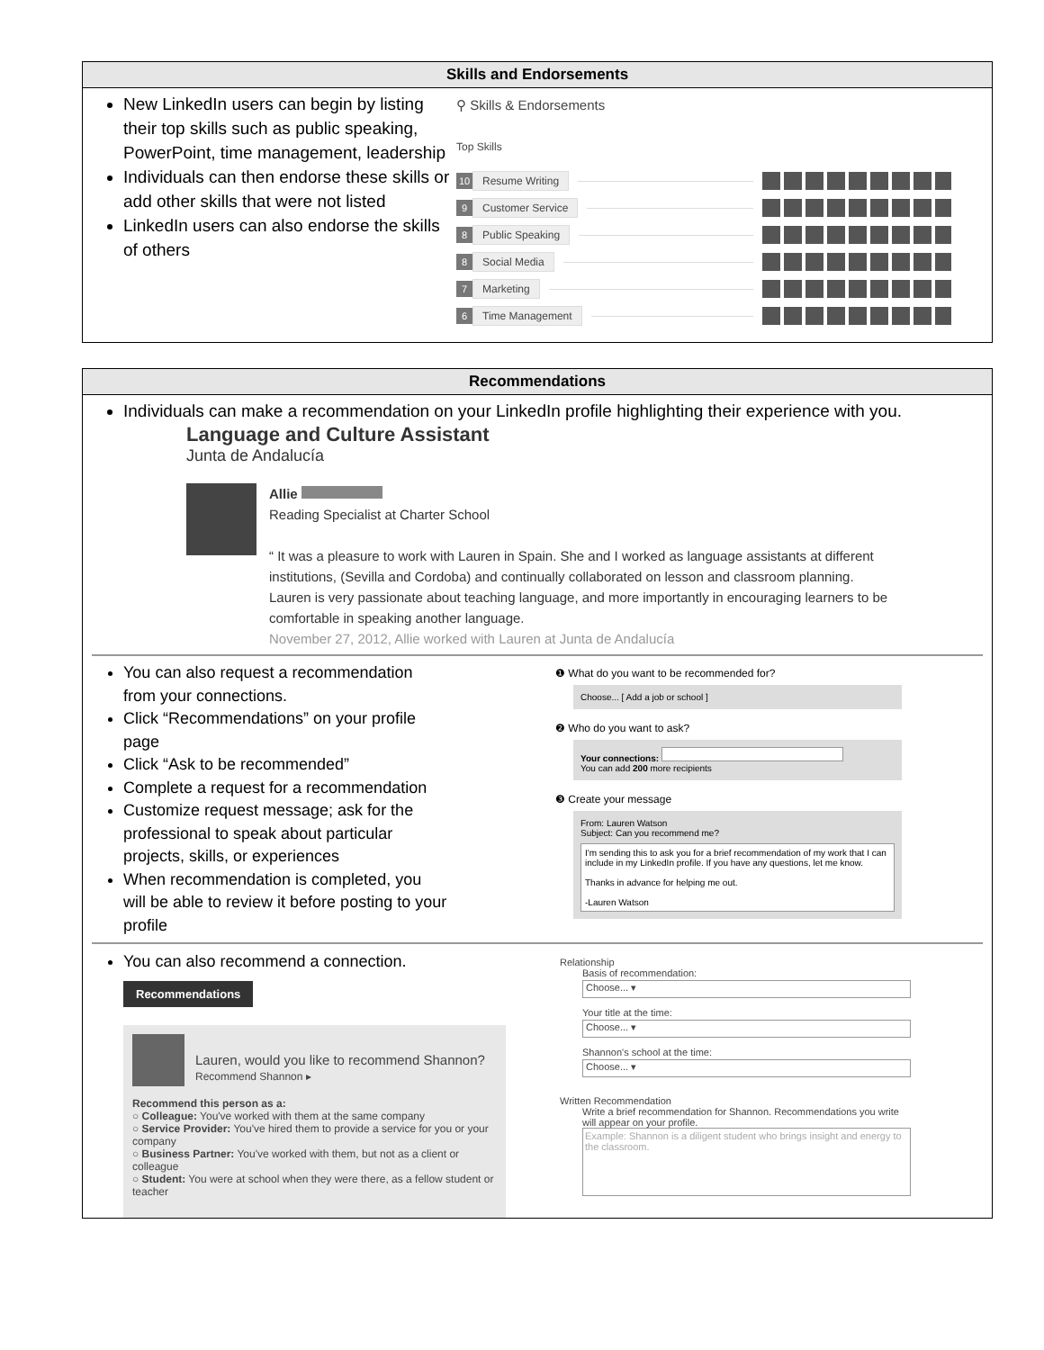Skills and Endorsements
New LinkedIn users can begin by listing their top skills such as public speaking, PowerPoint, time management, leadership
Individuals can then endorse these skills or add other skills that were not listed
LinkedIn users can also endorse the skills of others
⚲ Skills & Endorsements
Top Skills
10 Resume Writing
9 Customer Service
8 Public Speaking
8 Social Media
7 Marketing
6 Time Management
Recommendations
Individuals can make a recommendation on your LinkedIn profile highlighting their experience with you.
Language and Culture Assistant
Junta de Andalucía
Allie
Reading Specialist at Charter School
“ It was a pleasure to work with Lauren in Spain. She and I worked as language assistants at different institutions, (Sevilla and Cordoba) and continually collaborated on lesson and classroom planning. Lauren is very passionate about teaching language, and more importantly in encouraging learners to be comfortable in speaking another language.
November 27, 2012, Allie worked with Lauren at Junta de Andalucía
You can also request a recommendation from your connections.
Click “Recommendations” on your profile page
Click “Ask to be recommended”
Complete a request for a recommendation
Customize request message; ask for the professional to speak about particular projects, skills, or experiences
When recommendation is completed, you will be able to review it before posting to your profile
❶ What do you want to be recommended for?
Choose... [ Add a job or school ]
❷ Who do you want to ask?
Your connections:
You can add 200 more recipients
❸ Create your message
From: Lauren Watson
Subject: Can you recommend me?
I'm sending this to ask you for a brief recommendation of my work that I can include in my LinkedIn profile. If you have any questions, let me know.
Thanks in advance for helping me out.
-Lauren Watson
You can also recommend a connection.
Recommendations
Lauren, would you like to recommend Shannon?
Recommend Shannon ▸
Recommend this person as a:
○ Colleague: You've worked with them at the same company
○ Service Provider: You've hired them to provide a service for you or your company
○ Business Partner: You've worked with them, but not as a client or colleague
○ Student: You were at school when they were there, as a fellow student or teacher
Relationship
Basis of recommendation:
Choose... ▾
Your title at the time:
Choose... ▾
Shannon's school at the time:
Choose... ▾
Written Recommendation
Write a brief recommendation for Shannon. Recommendations you write will appear on your profile.
Example: Shannon is a diligent student who brings insight and energy to the classroom.